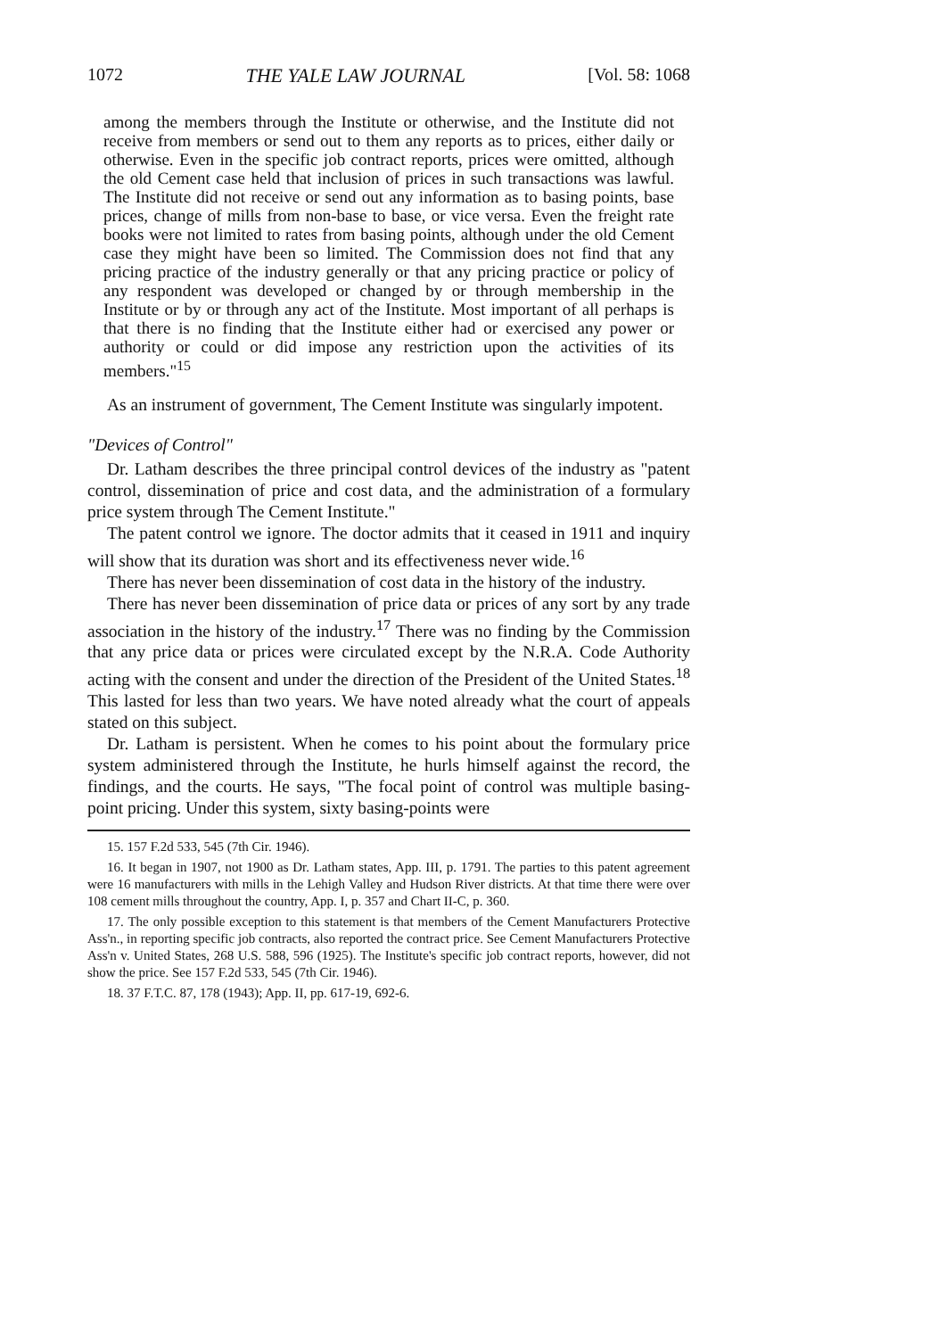1072 THE YALE LAW JOURNAL [Vol. 58: 1068
among the members through the Institute or otherwise, and the Institute did not receive from members or send out to them any reports as to prices, either daily or otherwise. Even in the specific job contract reports, prices were omitted, although the old Cement case held that inclusion of prices in such transactions was lawful. The Institute did not receive or send out any information as to basing points, base prices, change of mills from non-base to base, or vice versa. Even the freight rate books were not limited to rates from basing points, although under the old Cement case they might have been so limited. The Commission does not find that any pricing practice of the industry generally or that any pricing practice or policy of any respondent was developed or changed by or through membership in the Institute or by or through any act of the Institute. Most important of all perhaps is that there is no finding that the Institute either had or exercised any power or authority or could or did impose any restriction upon the activities of its members."<sup>15</sup>
As an instrument of government, The Cement Institute was singularly impotent.
"Devices of Control"
Dr. Latham describes the three principal control devices of the industry as "patent control, dissemination of price and cost data, and the administration of a formulary price system through The Cement Institute."
The patent control we ignore. The doctor admits that it ceased in 1911 and inquiry will show that its duration was short and its effectiveness never wide.<sup>16</sup>
There has never been dissemination of cost data in the history of the industry.
There has never been dissemination of price data or prices of any sort by any trade association in the history of the industry.<sup>17</sup> There was no finding by the Commission that any price data or prices were circulated except by the N.R.A. Code Authority acting with the consent and under the direction of the President of the United States.<sup>18</sup> This lasted for less than two years. We have noted already what the court of appeals stated on this subject.
Dr. Latham is persistent. When he comes to his point about the formulary price system administered through the Institute, he hurls himself against the record, the findings, and the courts. He says, "The focal point of control was multiple basing-point pricing. Under this system, sixty basing-points were
15. 157 F.2d 533, 545 (7th Cir. 1946).
16. It began in 1907, not 1900 as Dr. Latham states, App. III, p. 1791. The parties to this patent agreement were 16 manufacturers with mills in the Lehigh Valley and Hudson River districts. At that time there were over 108 cement mills throughout the country, App. I, p. 357 and Chart II-C, p. 360.
17. The only possible exception to this statement is that members of the Cement Manufacturers Protective Ass'n., in reporting specific job contracts, also reported the contract price. See Cement Manufacturers Protective Ass'n v. United States, 268 U.S. 588, 596 (1925). The Institute's specific job contract reports, however, did not show the price. See 157 F.2d 533, 545 (7th Cir. 1946).
18. 37 F.T.C. 87, 178 (1943); App. II, pp. 617-19, 692-6.